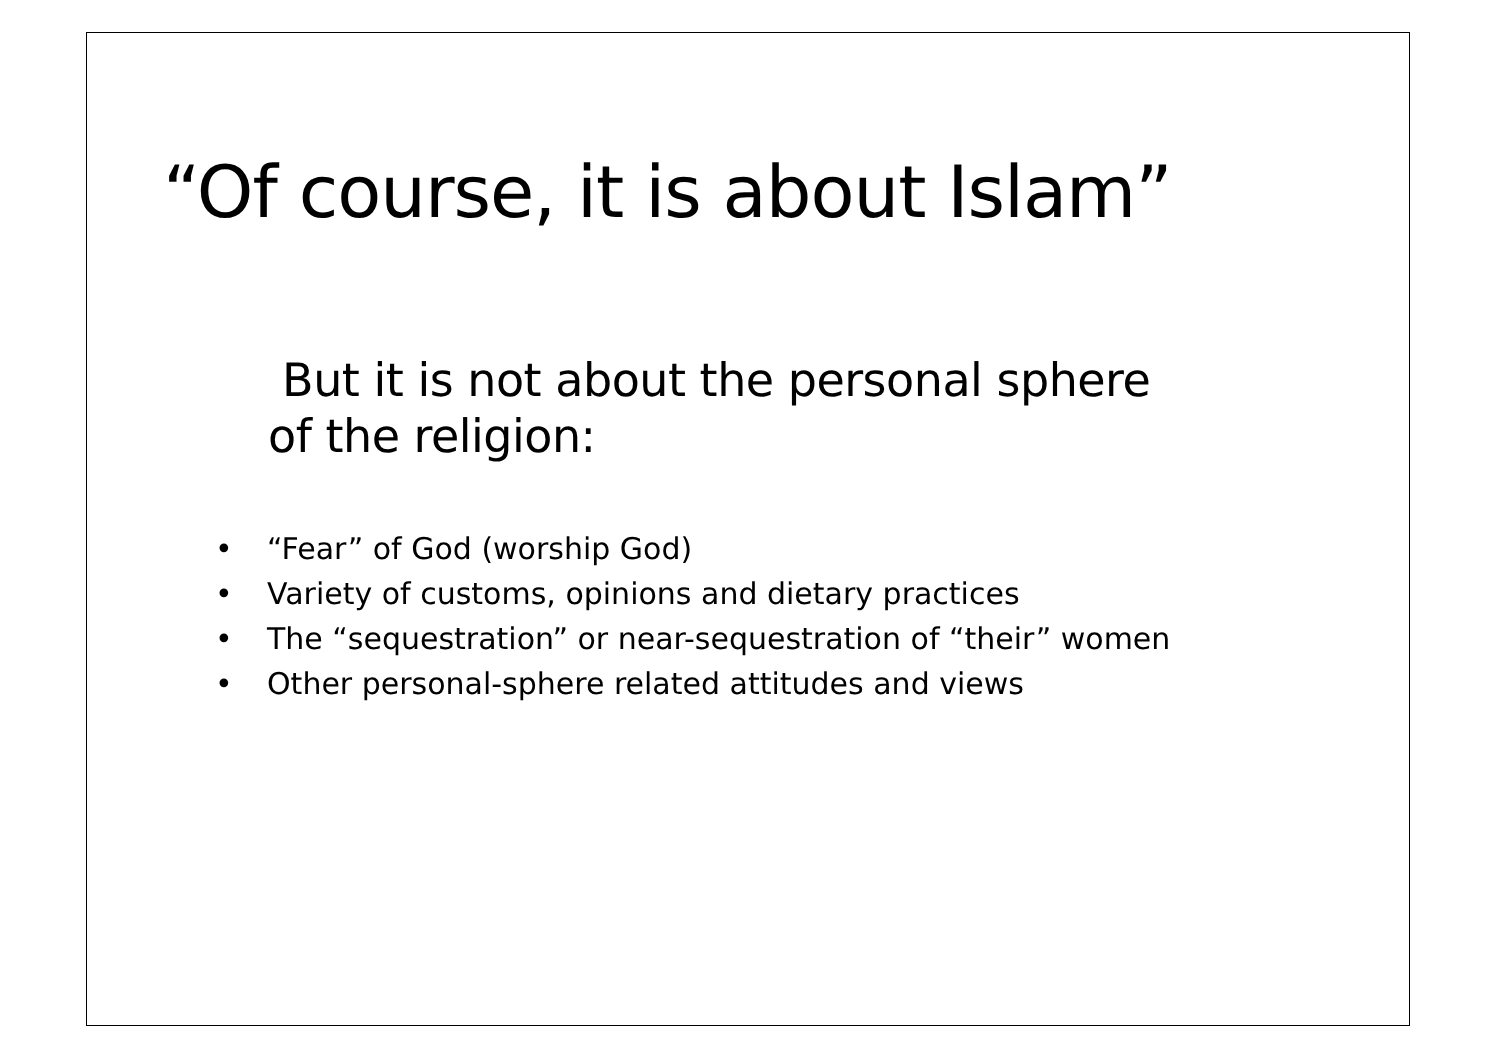“Of course, it is about Islam”
But it is not about the personal sphere
of the religion:
• “Fear” of God (worship God)
• Variety of customs, opinions and dietary practices
• The “sequestration” or near-sequestration of “their” women
• Other personal-sphere related attitudes and views